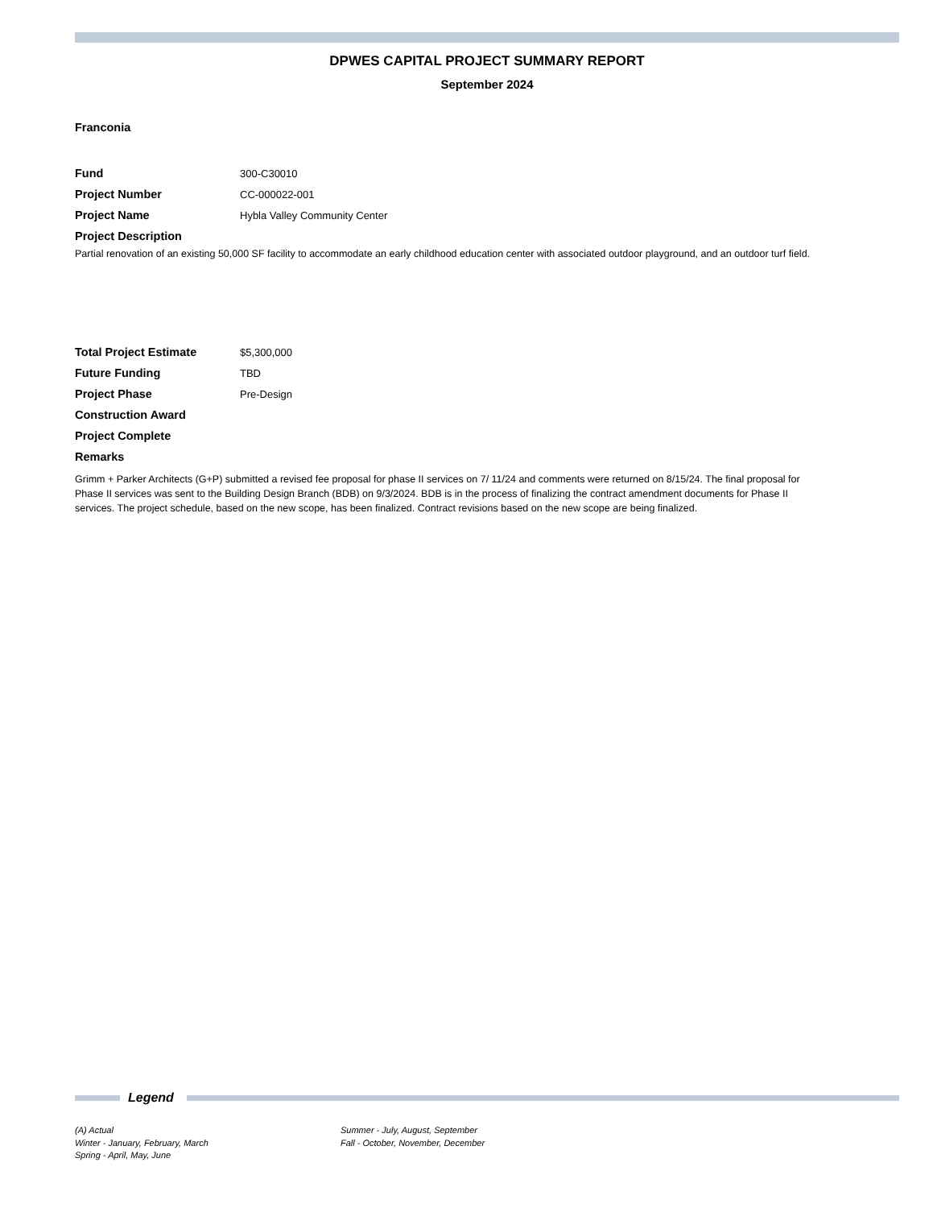DPWES CAPITAL PROJECT SUMMARY REPORT
September 2024
Franconia
Fund 300-C30010
Project Number CC-000022-001
Project Name Hybla Valley Community Center
Project Description
Partial renovation of an existing 50,000 SF facility to accommodate an early childhood education center with associated outdoor playground, and an outdoor turf field.
Total Project Estimate $5,300,000
Future Funding TBD
Project Phase Pre-Design
Construction Award
Project Complete
Remarks
Grimm + Parker Architects (G+P) submitted a revised fee proposal for phase II services on 7/ 11/24 and comments were returned on 8/15/24. The final proposal for Phase II services was sent to the Building Design Branch (BDB) on 9/3/2024. BDB is in the process of finalizing the contract amendment documents for Phase II services. The project schedule, based on the new scope, has been finalized. Contract revisions based on the new scope are being finalized.
Legend
(A) Actual
Winter - January, February, March
Spring - April, May, June
Summer - July, August, September
Fall - October, November, December